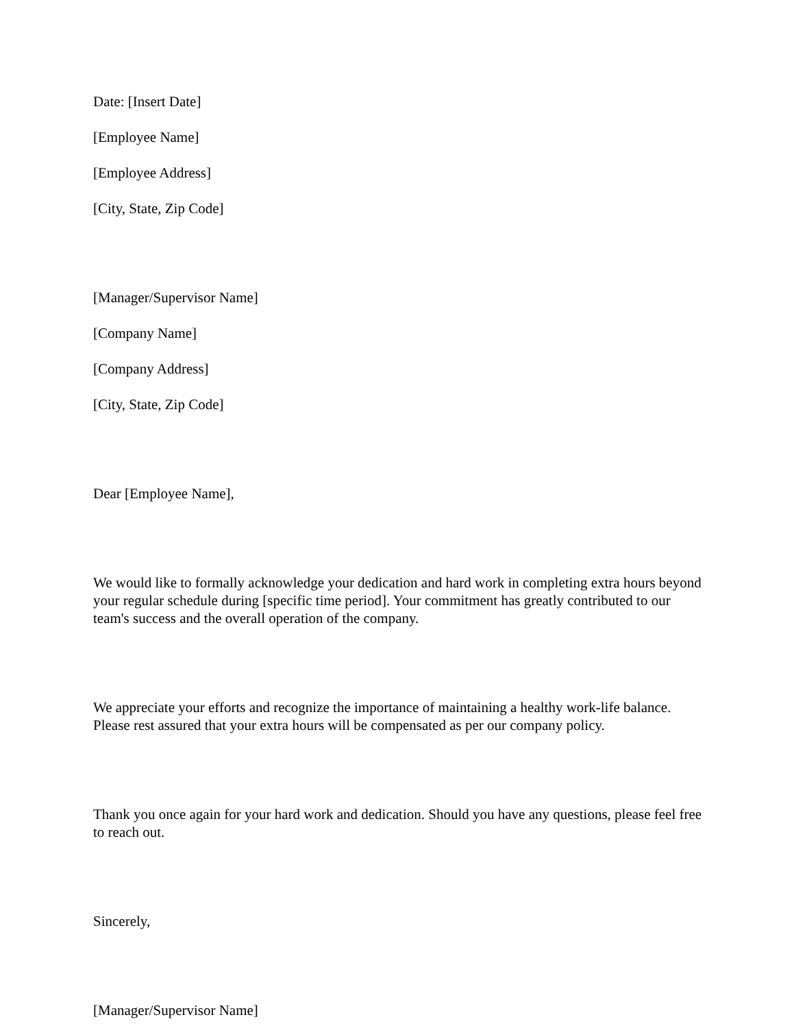Date: [Insert Date]
[Employee Name]
[Employee Address]
[City, State, Zip Code]
[Manager/Supervisor Name]
[Company Name]
[Company Address]
[City, State, Zip Code]
Dear [Employee Name],
We would like to formally acknowledge your dedication and hard work in completing extra hours beyond your regular schedule during [specific time period]. Your commitment has greatly contributed to our team's success and the overall operation of the company.
We appreciate your efforts and recognize the importance of maintaining a healthy work-life balance. Please rest assured that your extra hours will be compensated as per our company policy.
Thank you once again for your hard work and dedication. Should you have any questions, please feel free to reach out.
Sincerely,
[Manager/Supervisor Name]